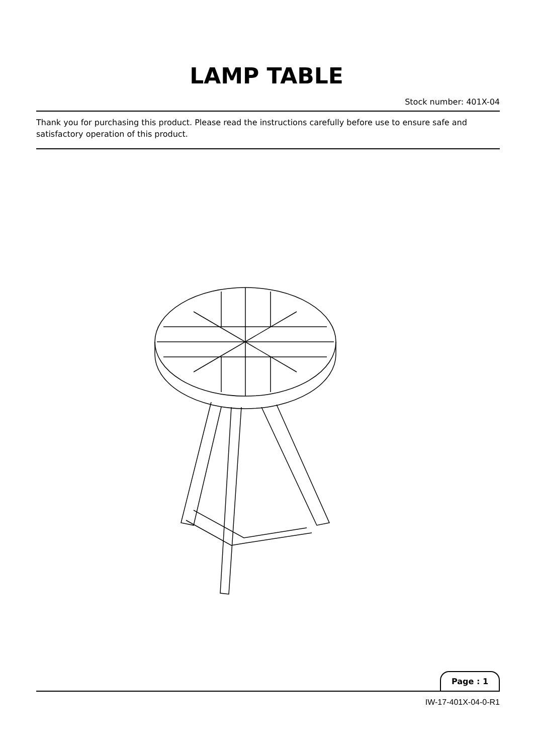LAMP TABLE
Stock number: 401X-04
Thank you for purchasing this product. Please read the instructions carefully before use to ensure safe and satisfactory operation of this product.
Page : 1
IW-17-401X-04-0-R1